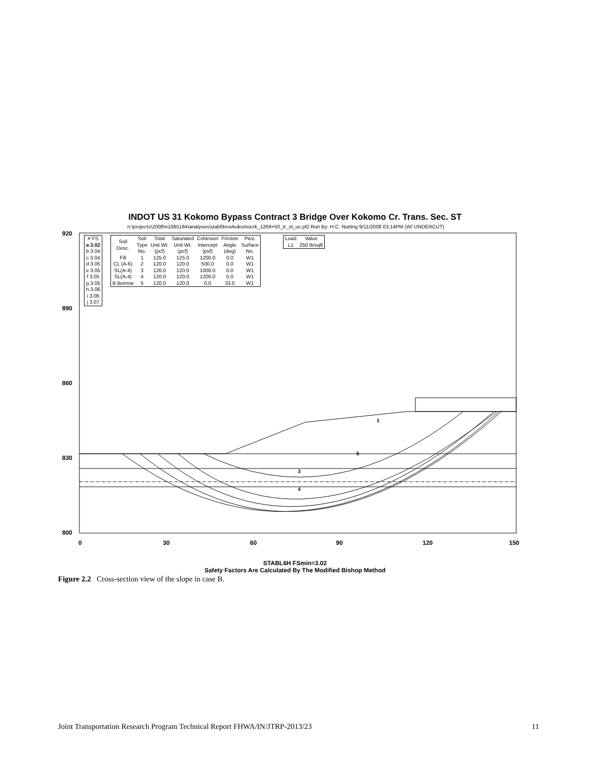INDOT US 31 Kokomo Bypass Contract 3 Bridge Over Kokomo Cr. Trans. Sec. ST
n:\projects\2008\n1085184\analyses\stabl\brovkokomocrk_1269+50_tr_st_uc.pl2 Run By: H.C. Nutting 9/11/2008 03:14PM (W/ UNDERCUT)
920
890
860
830
800
0
30
60
90
120
150
5
3
4
1
| # FS |
| a 3.02 |
| b 3.04 |
| c 3.04 |
| d 3.05 |
| e 3.05 |
| f 3.05 |
| g 3.05 |
| h 3.06 |
| i 3.06 |
| j 3.07 |
| Soil Desc. | Soil Type No. | Total Unit Wt. (pcf) | Saturated Unit Wt. (pcf) | Cohesion Intercept (psf) | Friction Angle (deg) | Piez. Surface No. |
| --- | --- | --- | --- | --- | --- | --- |
| Fill | 1 | 125.0 | 125.0 | 1200.0 | 0.0 | W1 |
| CL (A-6) | 2 | 120.0 | 120.0 | 500.0 | 0.0 | W1 |
| SL(A-4) | 3 | 120.0 | 120.0 | 1000.0 | 0.0 | W1 |
| SL(A-4) | 4 | 120.0 | 120.0 | 1200.0 | 0.0 | W1 |
| B Borrow | 5 | 120.0 | 120.0 | 0.0 | 33.0 | W1 |
| Load | Value |
| --- | --- |
| L1 | 250 lb/sqft |
STABL6H FSmin=3.02
Safety Factors Are Calculated By The Modified Bishop Method
Figure 2.2 Cross-section view of the slope in case B.
Joint Transportation Research Program Technical Report FHWA/IN/JTRP-2013/23 11